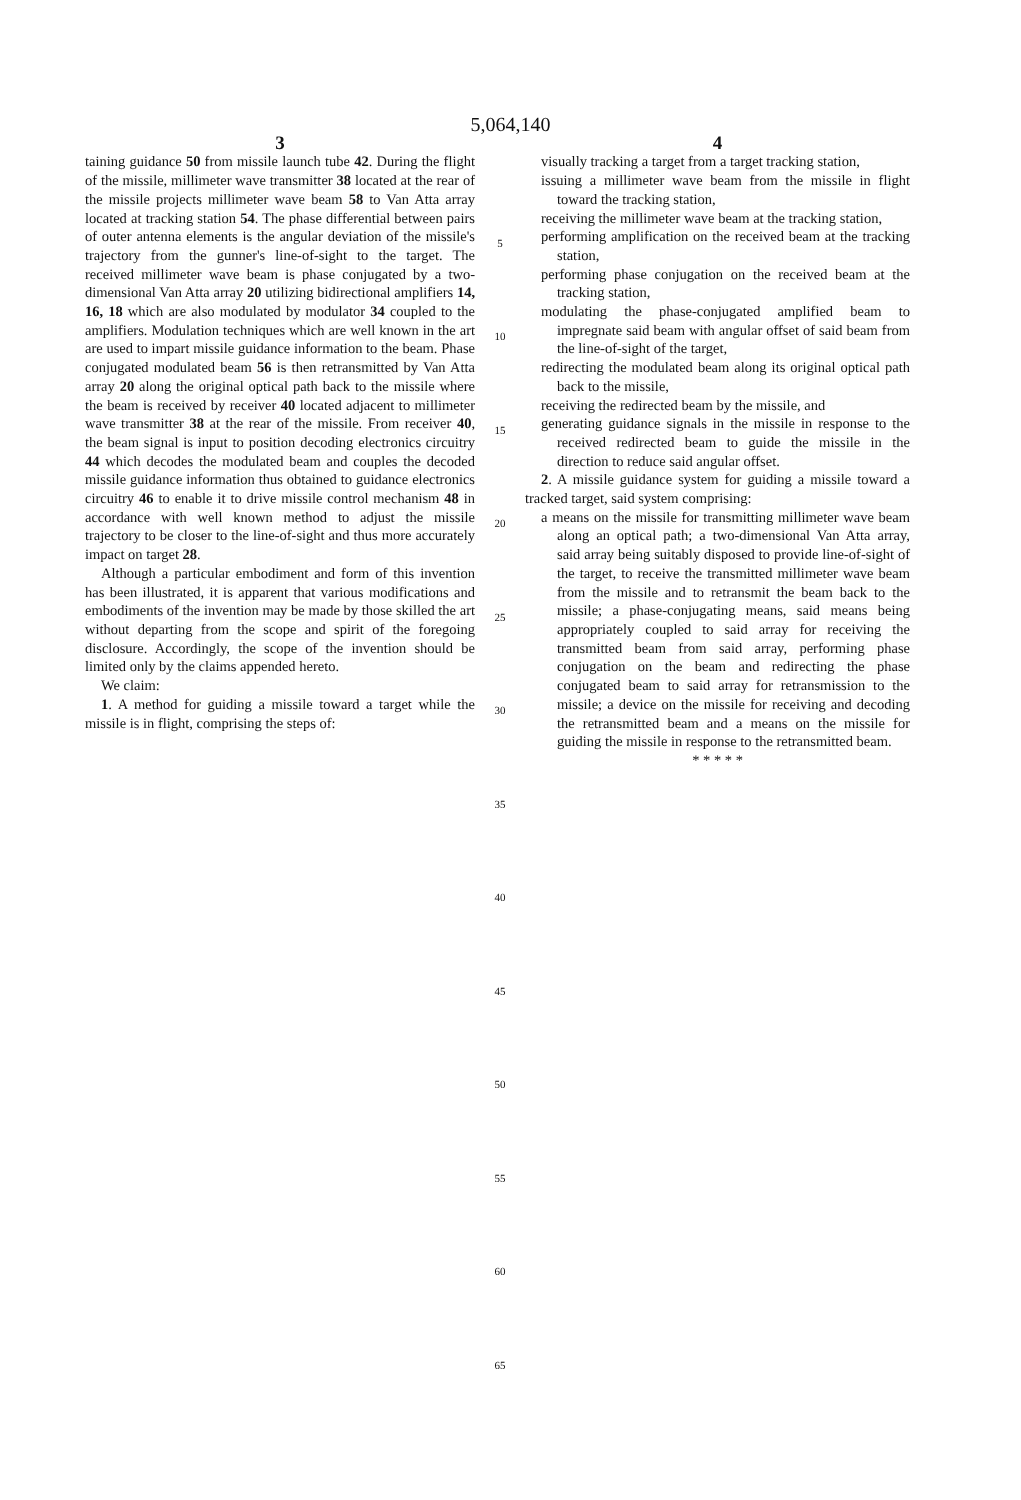5,064,140
3
taining guidance 50 from missile launch tube 42. During the flight of the missile, millimeter wave transmitter 38 located at the rear of the missile projects millimeter wave beam 58 to Van Atta array located at tracking station 54. The phase differential between pairs of outer antenna elements is the angular deviation of the missile's trajectory from the gunner's line-of-sight to the target. The received millimeter wave beam is phase conjugated by a two-dimensional Van Atta array 20 utilizing bidirectional amplifiers 14, 16, 18 which are also modulated by modulator 34 coupled to the amplifiers. Modulation techniques which are well known in the art are used to impart missile guidance information to the beam. Phase conjugated modulated beam 56 is then retransmitted by Van Atta array 20 along the original optical path back to the missile where the beam is received by receiver 40 located adjacent to millimeter wave transmitter 38 at the rear of the missile. From receiver 40, the beam signal is input to position decoding electronics circuitry 44 which decodes the modulated beam and couples the decoded missile guidance information thus obtained to guidance electronics circuitry 46 to enable it to drive missile control mechanism 48 in accordance with well known method to adjust the missile trajectory to be closer to the line-of-sight and thus more accurately impact on target 28.
Although a particular embodiment and form of this invention has been illustrated, it is apparent that various modifications and embodiments of the invention may be made by those skilled the art without departing from the scope and spirit of the foregoing disclosure. Accordingly, the scope of the invention should be limited only by the claims appended hereto.
We claim:
1. A method for guiding a missile toward a target while the missile is in flight, comprising the steps of:
5
10
15
20
25
30
35
40
45
50
55
60
65
4
visually tracking a target from a target tracking station,
issuing a millimeter wave beam from the missile in flight toward the tracking station,
receiving the millimeter wave beam at the tracking station,
performing amplification on the received beam at the tracking station,
performing phase conjugation on the received beam at the tracking station,
modulating the phase-conjugated amplified beam to impregnate said beam with angular offset of said beam from the line-of-sight of the target,
redirecting the modulated beam along its original optical path back to the missile,
receiving the redirected beam by the missile, and
generating guidance signals in the missile in response to the received redirected beam to guide the missile in the direction to reduce said angular offset.
2. A missile guidance system for guiding a missile toward a tracked target, said system comprising:
a means on the missile for transmitting millimeter wave beam along an optical path; a two-dimensional Van Atta array, said array being suitably disposed to provide line-of-sight of the target, to receive the transmitted millimeter wave beam from the missile and to retransmit the beam back to the missile; a phase-conjugating means, said means being appropriately coupled to said array for receiving the transmitted beam from said array, performing phase conjugation on the beam and redirecting the phase conjugated beam to said array for retransmission to the missile; a device on the missile for receiving and decoding the retransmitted beam and a means on the missile for guiding the missile in response to the retransmitted beam.
* * * * *